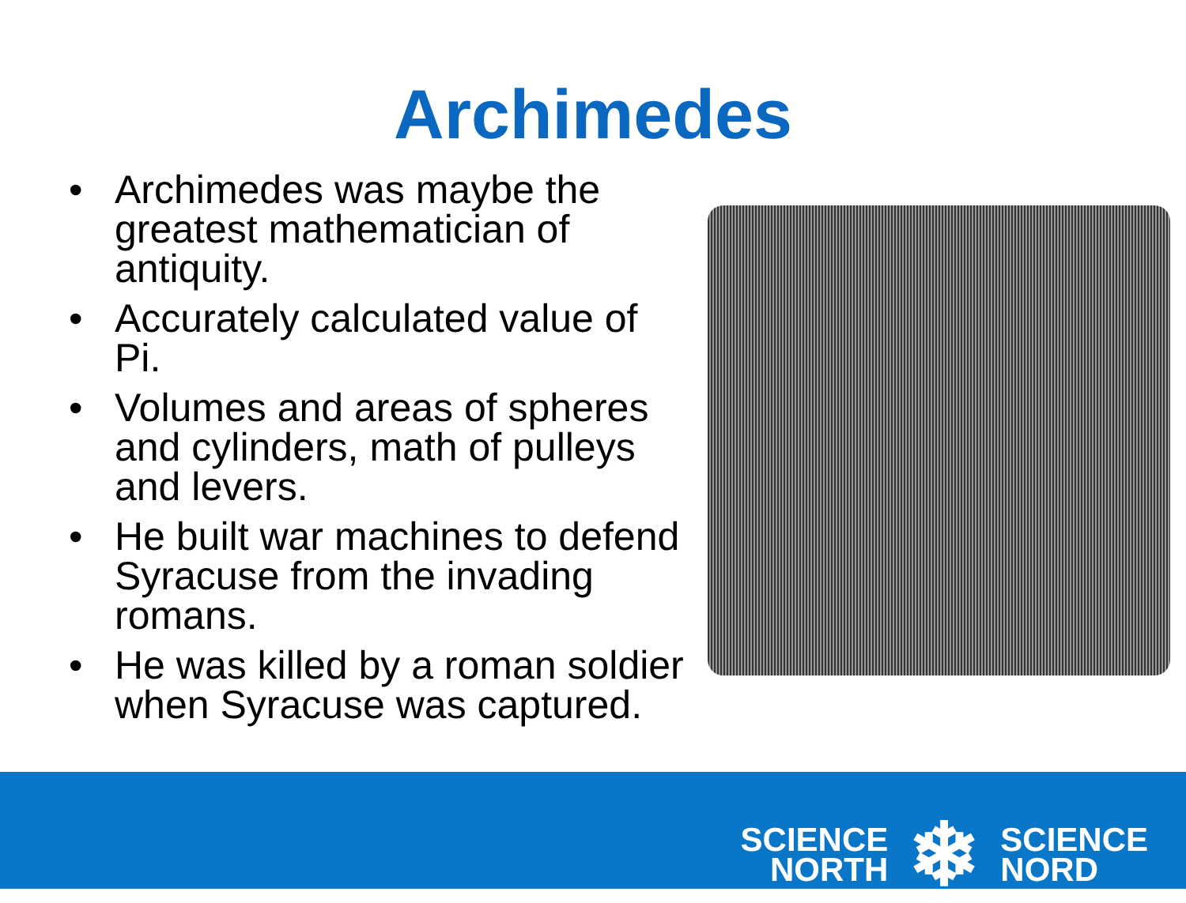Archimedes
• Archimedes was maybe the greatest mathematician of antiquity.
• Accurately calculated value of Pi.
• Volumes and areas of spheres and cylinders, math of pulleys and levers.
• He built war machines to defend Syracuse from the invading romans.
• He was killed by a roman soldier when Syracuse was captured.
SCIENCE
NORTH
❄
SCIENCE
NORD